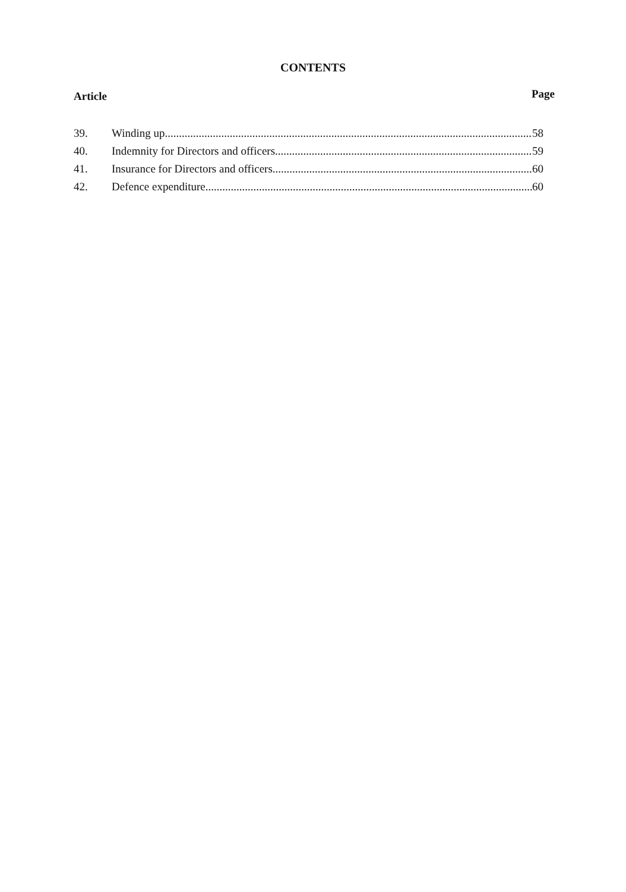CONTENTS
Article Page
39. Winding up 58
40. Indemnity for Directors and officers 59
41. Insurance for Directors and officers 60
42. Defence expenditure 60